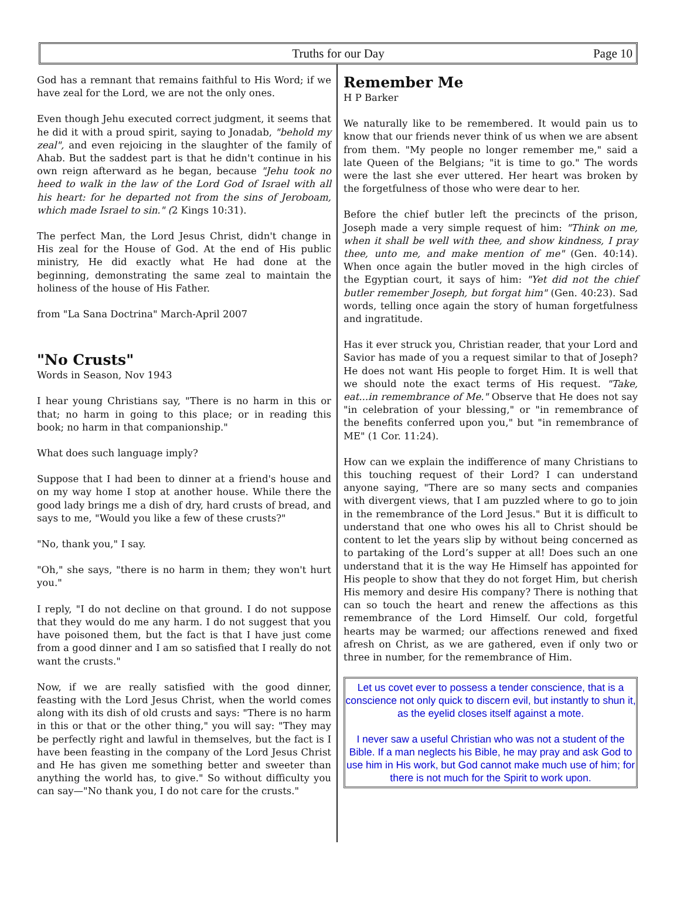Truths for our Day
Page 10
God has a remnant that remains faithful to His Word; if we have zeal for the Lord, we are not the only ones.
Even though Jehu executed correct judgment, it seems that he did it with a proud spirit, saying to Jonadab, "behold my zeal", and even rejoicing in the slaughter of the family of Ahab. But the saddest part is that he didn't continue in his own reign afterward as he began, because "Jehu took no heed to walk in the law of the Lord God of Israel with all his heart: for he departed not from the sins of Jeroboam, which made Israel to sin." (2 Kings 10:31).
The perfect Man, the Lord Jesus Christ, didn't change in His zeal for the House of God. At the end of His public ministry, He did exactly what He had done at the beginning, demonstrating the same zeal to maintain the holiness of the house of His Father.
from "La Sana Doctrina" March-April 2007
"No Crusts"
Words in Season, Nov 1943
I hear young Christians say, "There is no harm in this or that; no harm in going to this place; or in reading this book; no harm in that companionship."
What does such language imply?
Suppose that I had been to dinner at a friend's house and on my way home I stop at another house. While there the good lady brings me a dish of dry, hard crusts of bread, and says to me, "Would you like a few of these crusts?"
"No, thank you," I say.
"Oh," she says, "there is no harm in them; they won't hurt you."
I reply, "I do not decline on that ground. I do not suppose that they would do me any harm. I do not suggest that you have poisoned them, but the fact is that I have just come from a good dinner and I am so satisfied that I really do not want the crusts."
Now, if we are really satisfied with the good dinner, feasting with the Lord Jesus Christ, when the world comes along with its dish of old crusts and says: "There is no harm in this or that or the other thing," you will say: "They may be perfectly right and lawful in themselves, but the fact is I have been feasting in the company of the Lord Jesus Christ and He has given me something better and sweeter than anything the world has, to give." So without difficulty you can say—"No thank you, I do not care for the crusts."
Remember Me
H P Barker
We naturally like to be remembered. It would pain us to know that our friends never think of us when we are absent from them. "My people no longer remember me," said a late Queen of the Belgians; "it is time to go." The words were the last she ever uttered. Her heart was broken by the forgetfulness of those who were dear to her.
Before the chief butler left the precincts of the prison, Joseph made a very simple request of him: "Think on me, when it shall be well with thee, and show kindness, I pray thee, unto me, and make mention of me" (Gen. 40:14). When once again the butler moved in the high circles of the Egyptian court, it says of him: "Yet did not the chief butler remember Joseph, but forgat him" (Gen. 40:23). Sad words, telling once again the story of human forgetfulness and ingratitude.
Has it ever struck you, Christian reader, that your Lord and Savior has made of you a request similar to that of Joseph? He does not want His people to forget Him. It is well that we should note the exact terms of His request. "Take, eat...in remembrance of Me." Observe that He does not say "in celebration of your blessing," or "in remembrance of the benefits conferred upon you," but "in remembrance of ME" (1 Cor. 11:24).
How can we explain the indifference of many Christians to this touching request of their Lord? I can understand anyone saying, "There are so many sects and companies with divergent views, that I am puzzled where to go to join in the remembrance of the Lord Jesus." But it is difficult to understand that one who owes his all to Christ should be content to let the years slip by without being concerned as to partaking of the Lord’s supper at all! Does such an one understand that it is the way He Himself has appointed for His people to show that they do not forget Him, but cherish His memory and desire His company? There is nothing that can so touch the heart and renew the affections as this remembrance of the Lord Himself. Our cold, forgetful hearts may be warmed; our affections renewed and fixed afresh on Christ, as we are gathered, even if only two or three in number, for the remembrance of Him.
Let us covet ever to possess a tender conscience, that is a conscience not only quick to discern evil, but instantly to shun it, as the eyelid closes itself against a mote.
I never saw a useful Christian who was not a student of the Bible. If a man neglects his Bible, he may pray and ask God to use him in His work, but God cannot make much use of him; for there is not much for the Spirit to work upon.